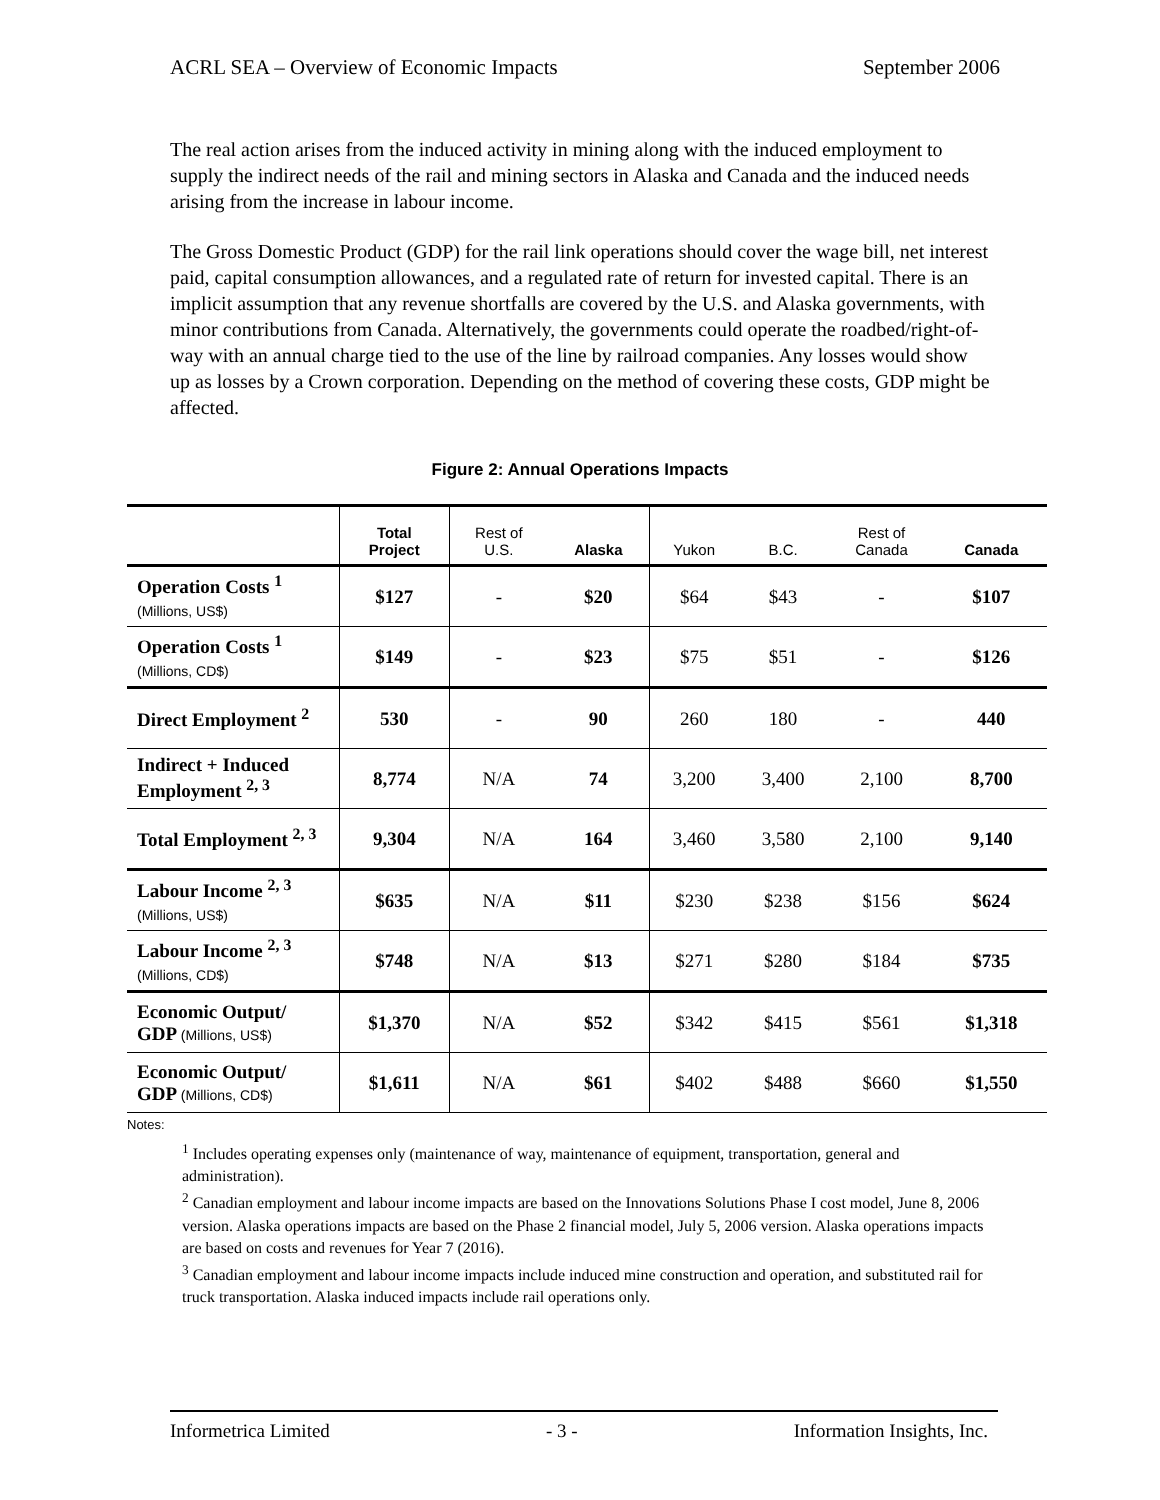ACRL SEA – Overview of Economic Impacts September 2006
The real action arises from the induced activity in mining along with the induced employment to supply the indirect needs of the rail and mining sectors in Alaska and Canada and the induced needs arising from the increase in labour income.
The Gross Domestic Product (GDP) for the rail link operations should cover the wage bill, net interest paid, capital consumption allowances, and a regulated rate of return for invested capital. There is an implicit assumption that any revenue shortfalls are covered by the U.S. and Alaska governments, with minor contributions from Canada. Alternatively, the governments could operate the roadbed/right-of-way with an annual charge tied to the use of the line by railroad companies. Any losses would show up as losses by a Crown corporation. Depending on the method of covering these costs, GDP might be affected.
Figure 2: Annual Operations Impacts
| | Total Project | Rest of U.S. | Alaska | Yukon | B.C. | Rest of Canada | Canada |
| --- | --- | --- | --- | --- | --- | --- | --- |
| Operation Costs <sup>1</sup> (Millions, US$) | $127 | - | $20 | $64 | $43 | - | $107 |
| Operation Costs <sup>1</sup> (Millions, CD$) | $149 | - | $23 | $75 | $51 | - | $126 |
| Direct Employment <sup>2</sup> | 530 | - | 90 | 260 | 180 | - | 440 |
| Indirect + Induced Employment <sup>2, 3</sup> | 8,774 | N/A | 74 | 3,200 | 3,400 | 2,100 | 8,700 |
| Total Employment <sup>2, 3</sup> | 9,304 | N/A | 164 | 3,460 | 3,580 | 2,100 | 9,140 |
| Labour Income <sup>2, 3</sup> (Millions, US$) | $635 | N/A | $11 | $230 | $238 | $156 | $624 |
| Labour Income <sup>2, 3</sup> (Millions, CD$) | $748 | N/A | $13 | $271 | $280 | $184 | $735 |
| Economic Output/ GDP (Millions, US$) | $1,370 | N/A | $52 | $342 | $415 | $561 | $1,318 |
| Economic Output/ GDP (Millions, CD$) | $1,611 | N/A | $61 | $402 | $488 | $660 | $1,550 |
Notes:
<sup>1</sup> Includes operating expenses only (maintenance of way, maintenance of equipment, transportation, general and administration).
<sup>2</sup> Canadian employment and labour income impacts are based on the Innovations Solutions Phase I cost model, June 8, 2006 version. Alaska operations impacts are based on the Phase 2 financial model, July 5, 2006 version. Alaska operations impacts are based on costs and revenues for Year 7 (2016).
<sup>3</sup> Canadian employment and labour income impacts include induced mine construction and operation, and substituted rail for truck transportation. Alaska induced impacts include rail operations only.
Informetrica Limited - 3 - Information Insights, Inc.